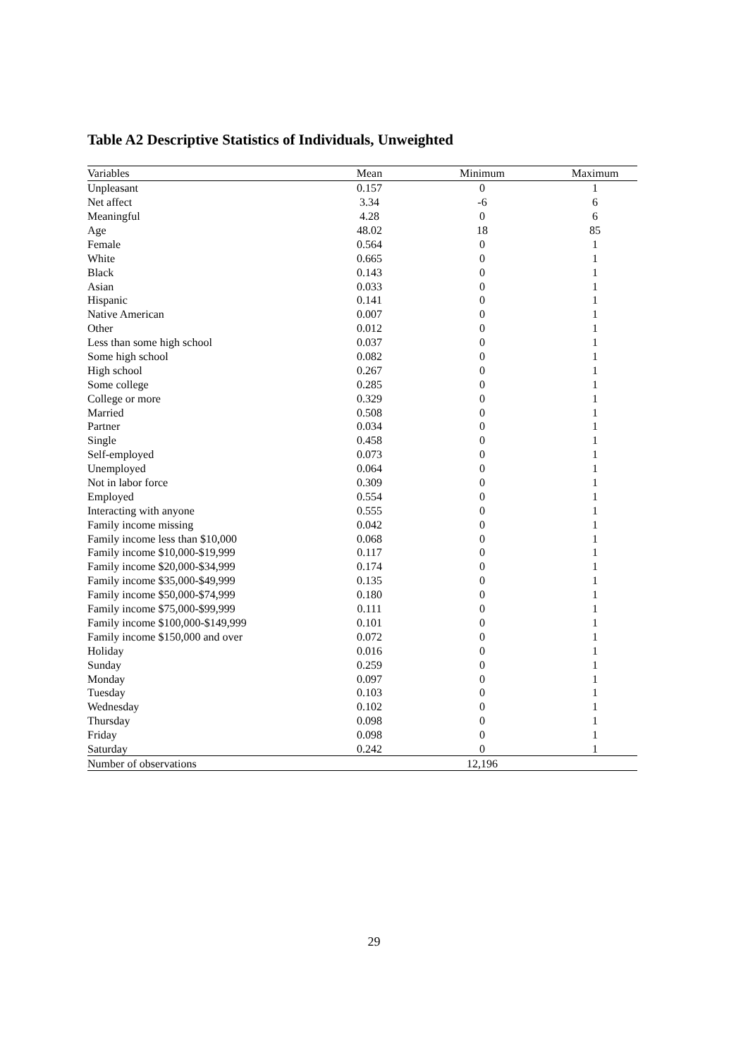Table A2 Descriptive Statistics of Individuals, Unweighted
| Variables | Mean | Minimum | Maximum |
| --- | --- | --- | --- |
| Unpleasant | 0.157 | 0 | 1 |
| Net affect | 3.34 | -6 | 6 |
| Meaningful | 4.28 | 0 | 6 |
| Age | 48.02 | 18 | 85 |
| Female | 0.564 | 0 | 1 |
| White | 0.665 | 0 | 1 |
| Black | 0.143 | 0 | 1 |
| Asian | 0.033 | 0 | 1 |
| Hispanic | 0.141 | 0 | 1 |
| Native American | 0.007 | 0 | 1 |
| Other | 0.012 | 0 | 1 |
| Less than some high school | 0.037 | 0 | 1 |
| Some high school | 0.082 | 0 | 1 |
| High school | 0.267 | 0 | 1 |
| Some college | 0.285 | 0 | 1 |
| College or more | 0.329 | 0 | 1 |
| Married | 0.508 | 0 | 1 |
| Partner | 0.034 | 0 | 1 |
| Single | 0.458 | 0 | 1 |
| Self-employed | 0.073 | 0 | 1 |
| Unemployed | 0.064 | 0 | 1 |
| Not in labor force | 0.309 | 0 | 1 |
| Employed | 0.554 | 0 | 1 |
| Interacting with anyone | 0.555 | 0 | 1 |
| Family income missing | 0.042 | 0 | 1 |
| Family income less than $10,000 | 0.068 | 0 | 1 |
| Family income $10,000-$19,999 | 0.117 | 0 | 1 |
| Family income $20,000-$34,999 | 0.174 | 0 | 1 |
| Family income $35,000-$49,999 | 0.135 | 0 | 1 |
| Family income $50,000-$74,999 | 0.180 | 0 | 1 |
| Family income $75,000-$99,999 | 0.111 | 0 | 1 |
| Family income $100,000-$149,999 | 0.101 | 0 | 1 |
| Family income $150,000 and over | 0.072 | 0 | 1 |
| Holiday | 0.016 | 0 | 1 |
| Sunday | 0.259 | 0 | 1 |
| Monday | 0.097 | 0 | 1 |
| Tuesday | 0.103 | 0 | 1 |
| Wednesday | 0.102 | 0 | 1 |
| Thursday | 0.098 | 0 | 1 |
| Friday | 0.098 | 0 | 1 |
| Saturday | 0.242 | 0 | 1 |
| Number of observations | | 12,196 | |
29